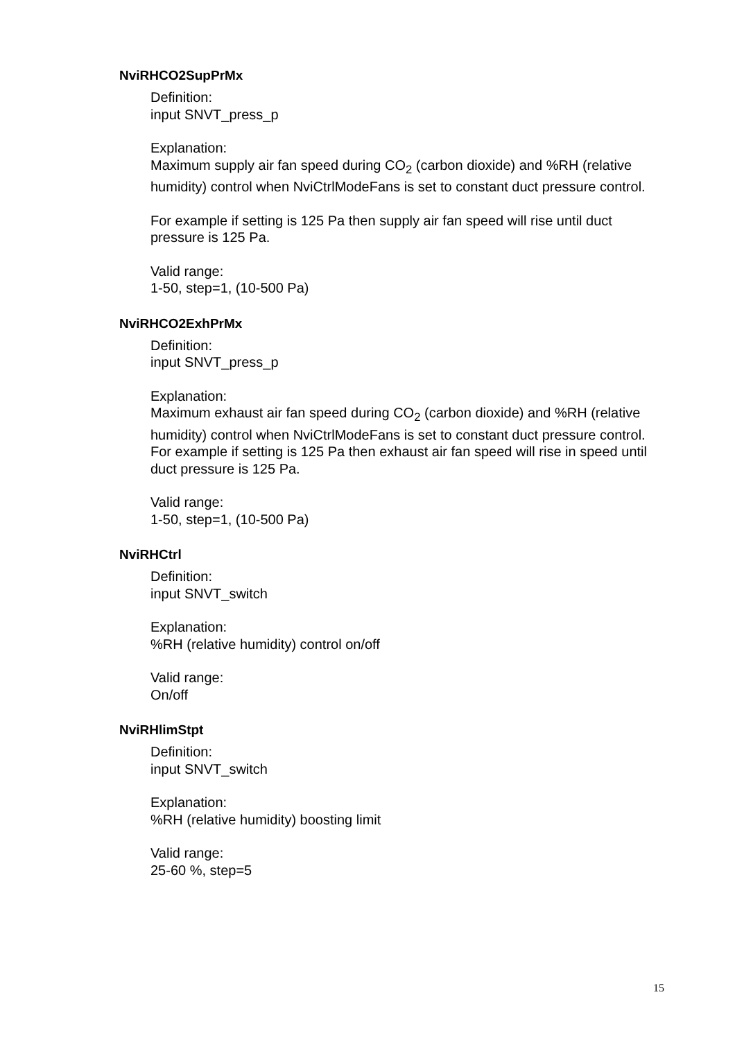NviRHCO2SupPrMx
Definition:
input SNVT_press_p
Explanation:
Maximum supply air fan speed during CO<sub>2</sub> (carbon dioxide) and %RH (relative humidity) control when NviCtrlModeFans is set to constant duct pressure control.
For example if setting is 125 Pa then supply air fan speed will rise until duct pressure is 125 Pa.
Valid range:
1-50, step=1, (10-500 Pa)
NviRHCO2ExhPrMx
Definition:
input SNVT_press_p
Explanation:
Maximum exhaust air fan speed during CO<sub>2</sub> (carbon dioxide) and %RH (relative humidity) control when NviCtrlModeFans is set to constant duct pressure control.
For example if setting is 125 Pa then exhaust air fan speed will rise in speed until duct pressure is 125 Pa.
Valid range:
1-50, step=1, (10-500 Pa)
NviRHCtrl
Definition:
input SNVT_switch
Explanation:
%RH (relative humidity) control on/off
Valid range:
On/off
NviRHlimStpt
Definition:
input SNVT_switch
Explanation:
%RH (relative humidity) boosting limit
Valid range:
25-60 %, step=5
15